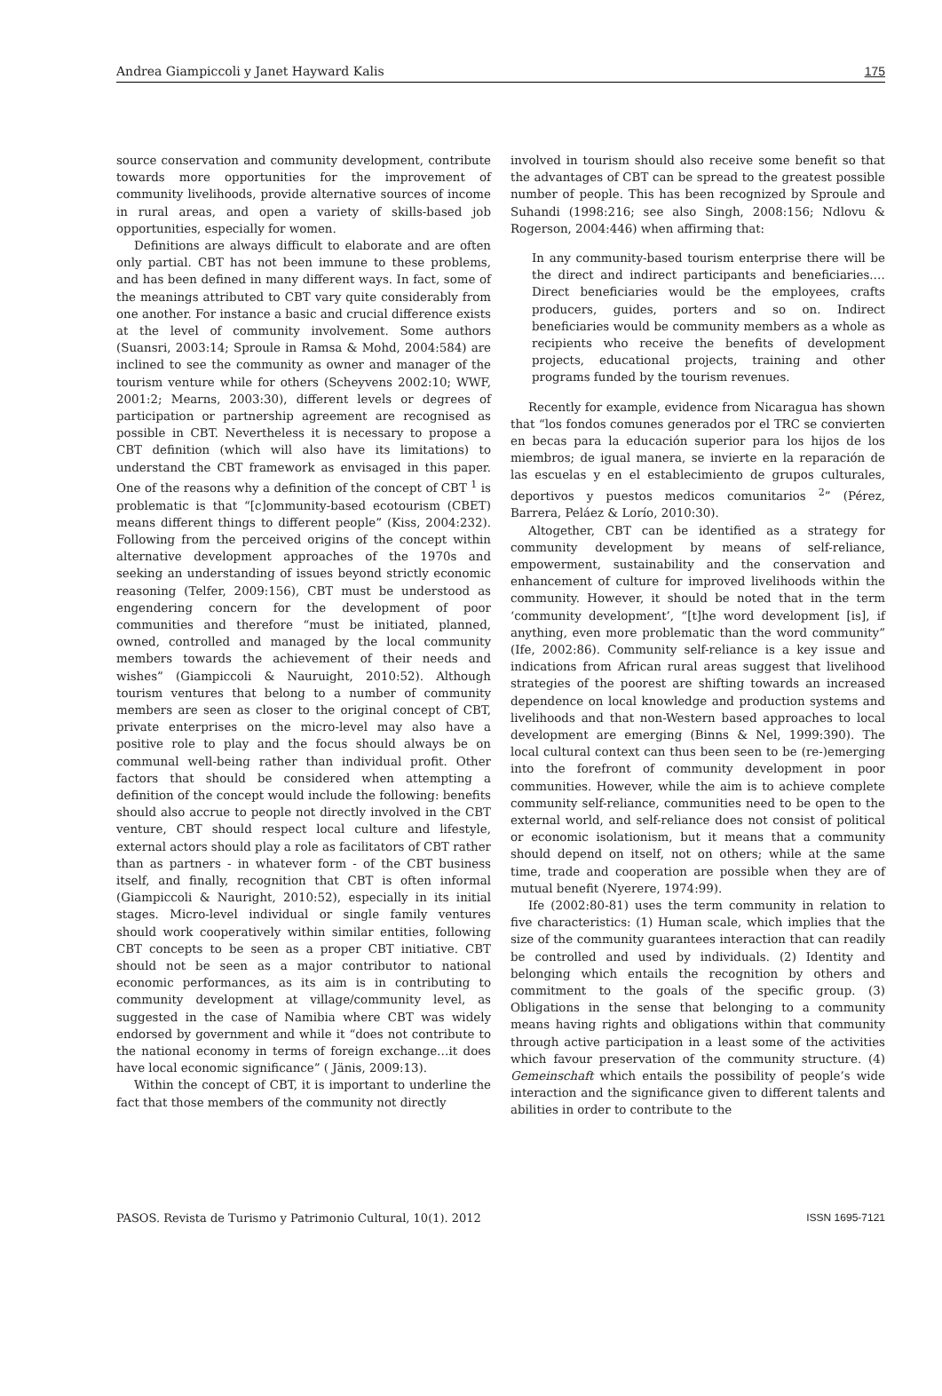Andrea Giampiccoli y Janet Hayward Kalis 175
source conservation and community development, contribute towards more opportunities for the improvement of community livelihoods, provide alternative sources of income in rural areas, and open a variety of skills-based job opportunities, especially for women.
Definitions are always difficult to elaborate and are often only partial. CBT has not been immune to these problems, and has been defined in many different ways. In fact, some of the meanings attributed to CBT vary quite considerably from one another. For instance a basic and crucial difference exists at the level of community involvement. Some authors (Suansri, 2003:14; Sproule in Ramsa & Mohd, 2004:584) are inclined to see the community as owner and manager of the tourism venture while for others (Scheyvens 2002:10; WWF, 2001:2; Mearns, 2003:30), different levels or degrees of participation or partnership agreement are recognised as possible in CBT. Nevertheless it is necessary to propose a CBT definition (which will also have its limitations) to understand the CBT framework as envisaged in this paper. One of the reasons why a definition of the concept of CBT <sup>1</sup> is problematic is that “[c]ommunity-based ecotourism (CBET) means different things to different people” (Kiss, 2004:232). Following from the perceived origins of the concept within alternative development approaches of the 1970s and seeking an understanding of issues beyond strictly economic reasoning (Telfer, 2009:156), CBT must be understood as engendering concern for the development of poor communities and therefore “must be initiated, planned, owned, controlled and managed by the local community members towards the achievement of their needs and wishes” (Giampiccoli & Nauruight, 2010:52). Although tourism ventures that belong to a number of community members are seen as closer to the original concept of CBT, private enterprises on the micro-level may also have a positive role to play and the focus should always be on communal well-being rather than individual profit. Other factors that should be considered when attempting a definition of the concept would include the following: benefits should also accrue to people not directly involved in the CBT venture, CBT should respect local culture and lifestyle, external actors should play a role as facilitators of CBT rather than as partners - in whatever form - of the CBT business itself, and finally, recognition that CBT is often informal (Giampiccoli & Nauright, 2010:52), especially in its initial stages. Micro-level individual or single family ventures should work cooperatively within similar entities, following CBT concepts to be seen as a proper CBT initiative. CBT should not be seen as a major contributor to national economic performances, as its aim is in contributing to community development at village/community level, as suggested in the case of Namibia where CBT was widely endorsed by government and while it “does not contribute to the national economy in terms of foreign exchange…it does have local economic significance” ( Jänis, 2009:13).
Within the concept of CBT, it is important to underline the fact that those members of the community not directly
involved in tourism should also receive some benefit so that the advantages of CBT can be spread to the greatest possible number of people. This has been recognized by Sproule and Suhandi (1998:216; see also Singh, 2008:156; Ndlovu & Rogerson, 2004:446) when affirming that:
In any community-based tourism enterprise there will be the direct and indirect participants and beneficiaries.… Direct beneficiaries would be the employees, crafts producers, guides, porters and so on. Indirect beneficiaries would be community members as a whole as recipients who receive the benefits of development projects, educational projects, training and other programs funded by the tourism revenues.
Recently for example, evidence from Nicaragua has shown that “los fondos comunes generados por el TRC se convierten en becas para la educación superior para los hijos de los miembros; de igual manera, se invierte en la reparación de las escuelas y en el establecimiento de grupos culturales, deportivos y puestos medicos comunitarios <sup>2</sup>” (Pérez, Barrera, Peláez & Lorío, 2010:30).
Altogether, CBT can be identified as a strategy for community development by means of self-reliance, empowerment, sustainability and the conservation and enhancement of culture for improved livelihoods within the community. However, it should be noted that in the term ‘community development’, “[t]he word development [is], if anything, even more problematic than the word community” (Ife, 2002:86). Community self-reliance is a key issue and indications from African rural areas suggest that livelihood strategies of the poorest are shifting towards an increased dependence on local knowledge and production systems and livelihoods and that non-Western based approaches to local development are emerging (Binns & Nel, 1999:390). The local cultural context can thus been seen to be (re-)emerging into the forefront of community development in poor communities. However, while the aim is to achieve complete community self-reliance, communities need to be open to the external world, and self-reliance does not consist of political or economic isolationism, but it means that a community should depend on itself, not on others; while at the same time, trade and cooperation are possible when they are of mutual benefit (Nyerere, 1974:99).
Ife (2002:80-81) uses the term community in relation to five characteristics: (1) Human scale, which implies that the size of the community guarantees interaction that can readily be controlled and used by individuals. (2) Identity and belonging which entails the recognition by others and commitment to the goals of the specific group. (3) Obligations in the sense that belonging to a community means having rights and obligations within that community through active participation in a least some of the activities which favour preservation of the community structure. (4) Gemeinschaft which entails the possibility of people’s wide interaction and the significance given to different talents and abilities in order to contribute to the
PASOS. Revista de Turismo y Patrimonio Cultural, 10(1). 2012 ISSN 1695-7121